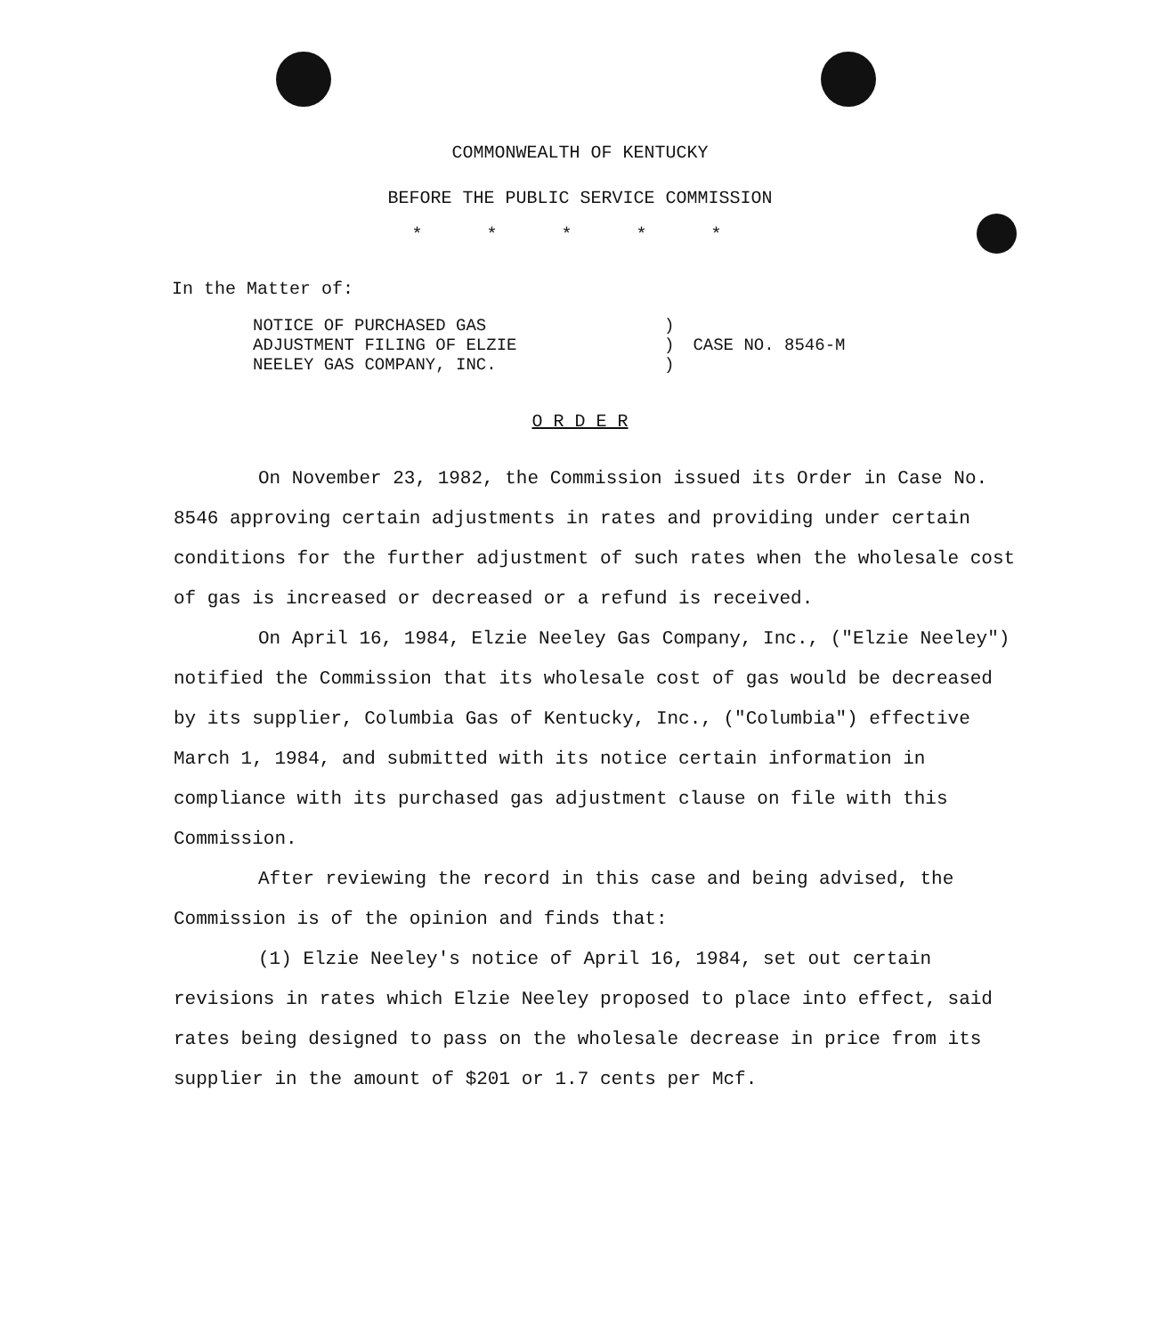COMMONWEALTH OF KENTUCKY
BEFORE THE PUBLIC SERVICE COMMISSION
* * * * *
In the Matter of:
| NOTICE OF PURCHASED GAS ADJUSTMENT FILING OF ELZIE NEELEY GAS COMPANY, INC. | ) ) ) | CASE NO. 8546-M |
O R D E R
On November 23, 1982, the Commission issued its Order in Case No. 8546 approving certain adjustments in rates and providing under certain conditions for the further adjustment of such rates when the wholesale cost of gas is increased or decreased or a refund is received.
On April 16, 1984, Elzie Neeley Gas Company, Inc., ("Elzie Neeley") notified the Commission that its wholesale cost of gas would be decreased by its supplier, Columbia Gas of Kentucky, Inc., ("Columbia") effective March 1, 1984, and submitted with its notice certain information in compliance with its purchased gas adjustment clause on file with this Commission.
After reviewing the record in this case and being advised, the Commission is of the opinion and finds that:
(1) Elzie Neeley's notice of April 16, 1984, set out certain revisions in rates which Elzie Neeley proposed to place into effect, said rates being designed to pass on the wholesale decrease in price from its supplier in the amount of $201 or 1.7 cents per Mcf.